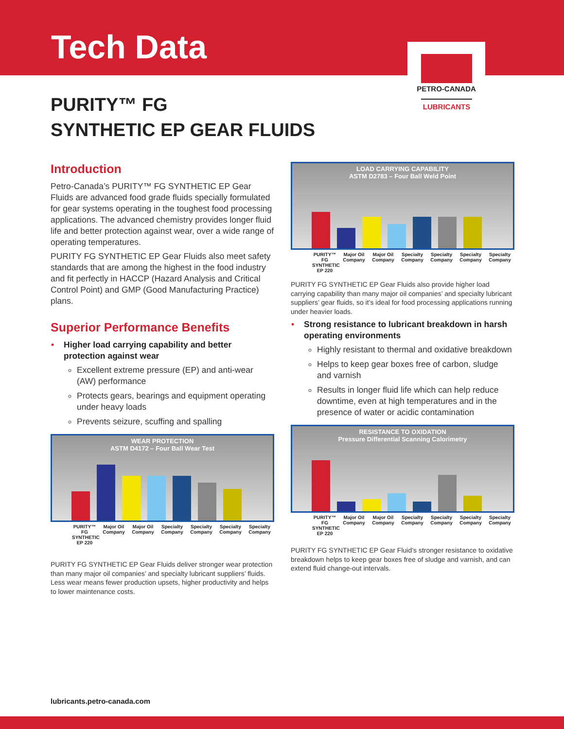Tech Data
PETRO-CANADA
LUBRICANTS
PURITY™ FG
SYNTHETIC EP GEAR FLUIDS
Introduction
Petro-Canada’s PURITY™ FG SYNTHETIC EP Gear Fluids are advanced food grade fluids specially formulated for gear systems operating in the toughest food processing applications. The advanced chemistry provides longer fluid life and better protection against wear, over a wide range of operating temperatures.
PURITY FG SYNTHETIC EP Gear Fluids also meet safety standards that are among the highest in the food industry and fit perfectly in HACCP (Hazard Analysis and Critical Control Point) and GMP (Good Manufacturing Practice) plans.
Superior Performance Benefits
• Higher load carrying capability and better protection against wear
Excellent extreme pressure (EP) and anti-wear (AW) performance
Protects gears, bearings and equipment operating under heavy loads
Prevents seizure, scuffing and spalling
WEAR PROTECTION
ASTM D4172 – Four Ball Wear Test
PURITY™ FG SYNTHETIC EP 220 Major Oil Company Major Oil Company Specialty Company Specialty Company Specialty Company Specialty Company
PURITY FG SYNTHETIC EP Gear Fluids deliver stronger wear protection than many major oil companies’ and specialty lubricant suppliers’ fluids. Less wear means fewer production upsets, higher productivity and helps to lower maintenance costs.
LOAD CARRYING CAPABILITY
ASTM D2783 – Four Ball Weld Point
PURITY™ FG SYNTHETIC EP 220 Major Oil Company Major Oil Company Specialty Company Specialty Company Specialty Company Specialty Company
PURITY FG SYNTHETIC EP Gear Fluids also provide higher load carrying capability than many major oil companies’ and specialty lubricant suppliers’ gear fluids, so it’s ideal for food processing applications running under heavier loads.
• Strong resistance to lubricant breakdown in harsh operating environments
Highly resistant to thermal and oxidative breakdown
Helps to keep gear boxes free of carbon, sludge and varnish
Results in longer fluid life which can help reduce downtime, even at high temperatures and in the presence of water or acidic contamination
RESISTANCE TO OXIDATION
Pressure Differential Scanning Calorimetry
PURITY™ FG SYNTHETIC EP 220 Major Oil Company Major Oil Company Specialty Company Specialty Company Specialty Company Specialty Company
PURITY FG SYNTHETIC EP Gear Fluid’s stronger resistance to oxidative breakdown helps to keep gear boxes free of sludge and varnish, and can extend fluid change-out intervals.
lubricants.petro-canada.com